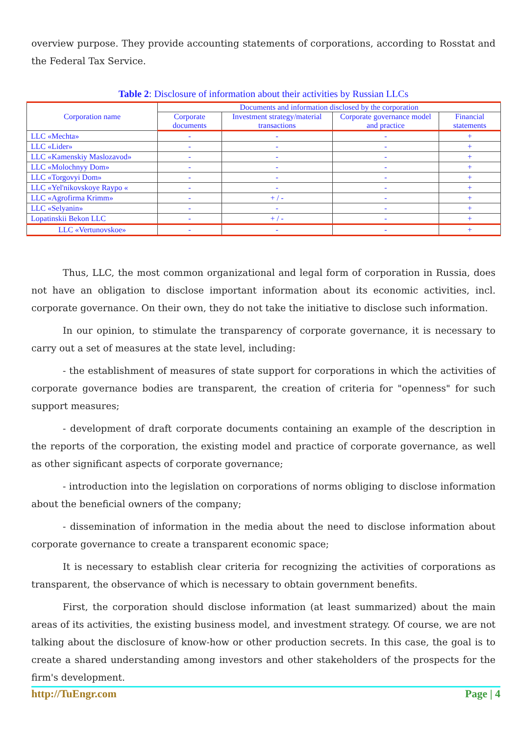overview purpose. They provide accounting statements of corporations, according to Rosstat and the Federal Tax Service.
Table 2: Disclosure of information about their activities by Russian LLCs
| Corporation name | Documents and information disclosed by the corporation | | | |
| --- | --- | --- | --- | --- |
| | Corporate documents | Investment strategy/material transactions | Corporate governance model and practice | Financial statements |
| LLC «Mechta» | - | - | - | + |
| LLC «Lider» | - | - | - | + |
| LLC «Kamenskiy Maslozavod» | - | - | - | + |
| LLC «Molochnyy Dom» | - | - | - | + |
| LLC «Torgovyi Dom» | - | - | - | + |
| LLC «Yel'nikovskoye Raypo « | - | - | - | + |
| LLC «Agrofirma Krimm» | - | + / - | - | + |
| LLC «Selyanin» | - | - | - | + |
| Lopatinskii Bekon LLC | - | + / - | - | + |
| LLC «Vertunovskoe» | - | - | - | + |
Thus, LLC, the most common organizational and legal form of corporation in Russia, does not have an obligation to disclose important information about its economic activities, incl. corporate governance. On their own, they do not take the initiative to disclose such information.
In our opinion, to stimulate the transparency of corporate governance, it is necessary to carry out a set of measures at the state level, including:
- the establishment of measures of state support for corporations in which the activities of corporate governance bodies are transparent, the creation of criteria for "openness" for such support measures;
- development of draft corporate documents containing an example of the description in the reports of the corporation, the existing model and practice of corporate governance, as well as other significant aspects of corporate governance;
- introduction into the legislation on corporations of norms obliging to disclose information about the beneficial owners of the company;
- dissemination of information in the media about the need to disclose information about corporate governance to create a transparent economic space;
It is necessary to establish clear criteria for recognizing the activities of corporations as transparent, the observance of which is necessary to obtain government benefits.
First, the corporation should disclose information (at least summarized) about the main areas of its activities, the existing business model, and investment strategy. Of course, we are not talking about the disclosure of know-how or other production secrets. In this case, the goal is to create a shared understanding among investors and other stakeholders of the prospects for the firm's development.
http://TuEngr.com Page | 4